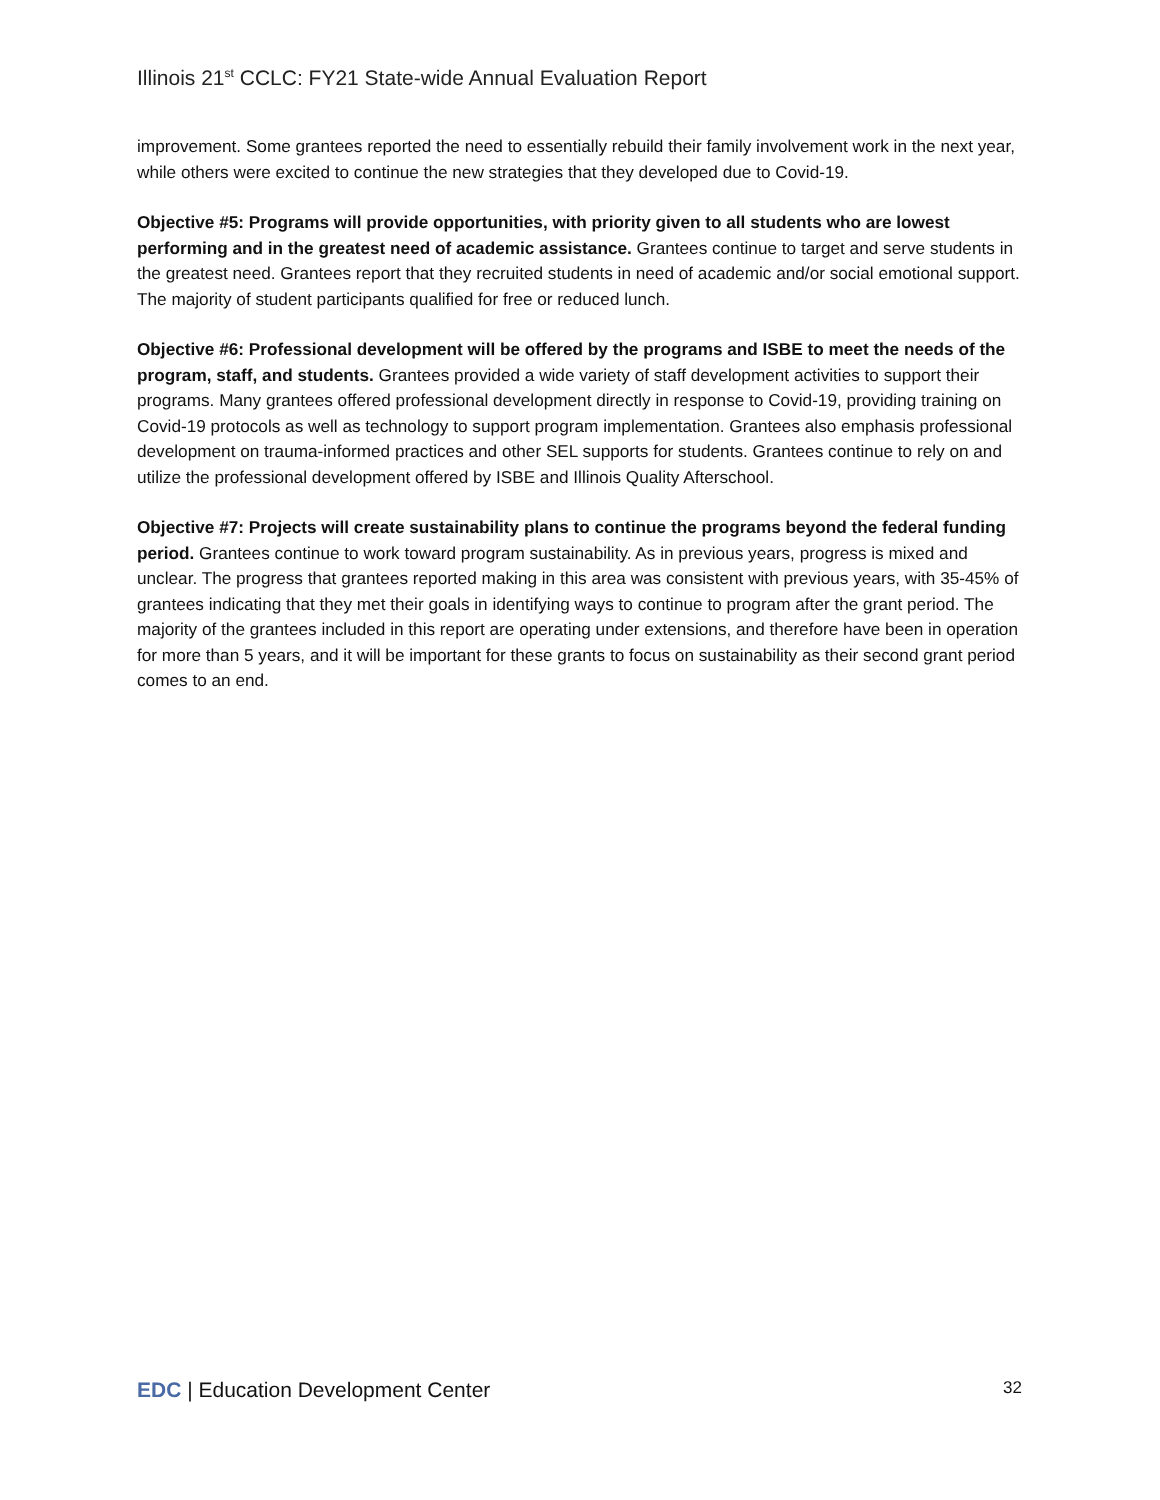Illinois 21<sup>st</sup> CCLC: FY21 State-wide Annual Evaluation Report
improvement. Some grantees reported the need to essentially rebuild their family involvement work in the next year, while others were excited to continue the new strategies that they developed due to Covid-19.
Objective #5: Programs will provide opportunities, with priority given to all students who are lowest performing and in the greatest need of academic assistance. Grantees continue to target and serve students in the greatest need. Grantees report that they recruited students in need of academic and/or social emotional support. The majority of student participants qualified for free or reduced lunch.
Objective #6: Professional development will be offered by the programs and ISBE to meet the needs of the program, staff, and students. Grantees provided a wide variety of staff development activities to support their programs. Many grantees offered professional development directly in response to Covid-19, providing training on Covid-19 protocols as well as technology to support program implementation. Grantees also emphasis professional development on trauma-informed practices and other SEL supports for students. Grantees continue to rely on and utilize the professional development offered by ISBE and Illinois Quality Afterschool.
Objective #7: Projects will create sustainability plans to continue the programs beyond the federal funding period. Grantees continue to work toward program sustainability. As in previous years, progress is mixed and unclear. The progress that grantees reported making in this area was consistent with previous years, with 35-45% of grantees indicating that they met their goals in identifying ways to continue to program after the grant period. The majority of the grantees included in this report are operating under extensions, and therefore have been in operation for more than 5 years, and it will be important for these grants to focus on sustainability as their second grant period comes to an end.
EDC | Education Development Center 32